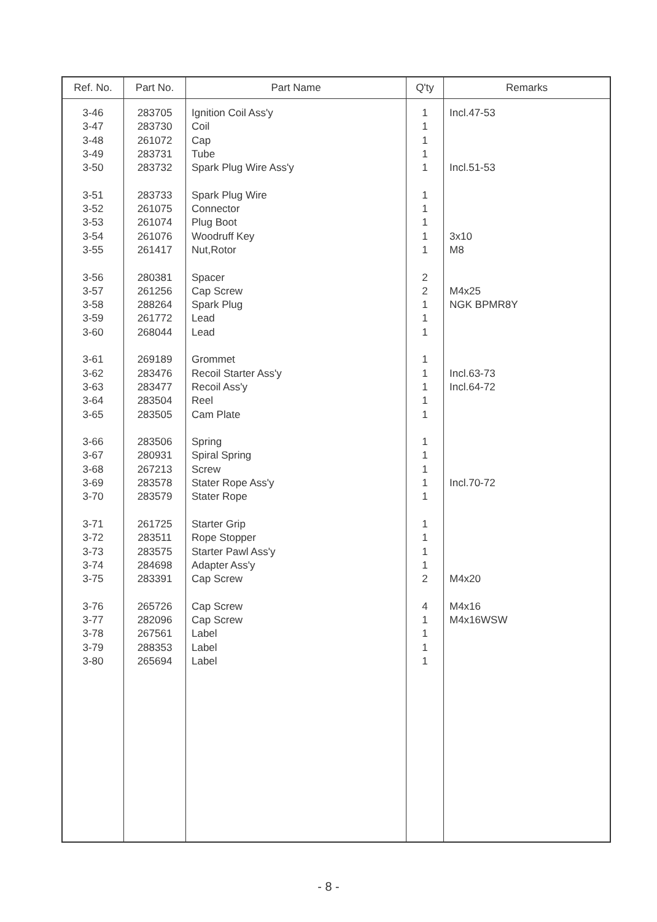| Ref. No. | Part No. | Part Name | Q'ty | Remarks |
| --- | --- | --- | --- | --- |
| 3-46 | 283705 | Ignition Coil Ass'y | 1 | Incl.47-53 |
| 3-47 | 283730 | Coil | 1 | |
| 3-48 | 261072 | Cap | 1 | |
| 3-49 | 283731 | Tube | 1 | |
| 3-50 | 283732 | Spark Plug Wire Ass'y | 1 | Incl.51-53 |
| 3-51 | 283733 | Spark Plug Wire | 1 | |
| 3-52 | 261075 | Connector | 1 | |
| 3-53 | 261074 | Plug Boot | 1 | |
| 3-54 | 261076 | Woodruff Key | 1 | 3x10 |
| 3-55 | 261417 | Nut,Rotor | 1 | M8 |
| 3-56 | 280381 | Spacer | 2 | |
| 3-57 | 261256 | Cap Screw | 2 | M4x25 |
| 3-58 | 288264 | Spark Plug | 1 | NGK BPMR8Y |
| 3-59 | 261772 | Lead | 1 | |
| 3-60 | 268044 | Lead | 1 | |
| 3-61 | 269189 | Grommet | 1 | |
| 3-62 | 283476 | Recoil Starter Ass'y | 1 | Incl.63-73 |
| 3-63 | 283477 | Recoil Ass'y | 1 | Incl.64-72 |
| 3-64 | 283504 | Reel | 1 | |
| 3-65 | 283505 | Cam Plate | 1 | |
| 3-66 | 283506 | Spring | 1 | |
| 3-67 | 280931 | Spiral Spring | 1 | |
| 3-68 | 267213 | Screw | 1 | |
| 3-69 | 283578 | Stater Rope Ass'y | 1 | Incl.70-72 |
| 3-70 | 283579 | Stater Rope | 1 | |
| 3-71 | 261725 | Starter Grip | 1 | |
| 3-72 | 283511 | Rope Stopper | 1 | |
| 3-73 | 283575 | Starter Pawl Ass'y | 1 | |
| 3-74 | 284698 | Adapter Ass'y | 1 | |
| 3-75 | 283391 | Cap Screw | 2 | M4x20 |
| 3-76 | 265726 | Cap Screw | 4 | M4x16 |
| 3-77 | 282096 | Cap Screw | 1 | M4x16WSW |
| 3-78 | 267561 | Label | 1 | |
| 3-79 | 288353 | Label | 1 | |
| 3-80 | 265694 | Label | 1 | |
- 8 -